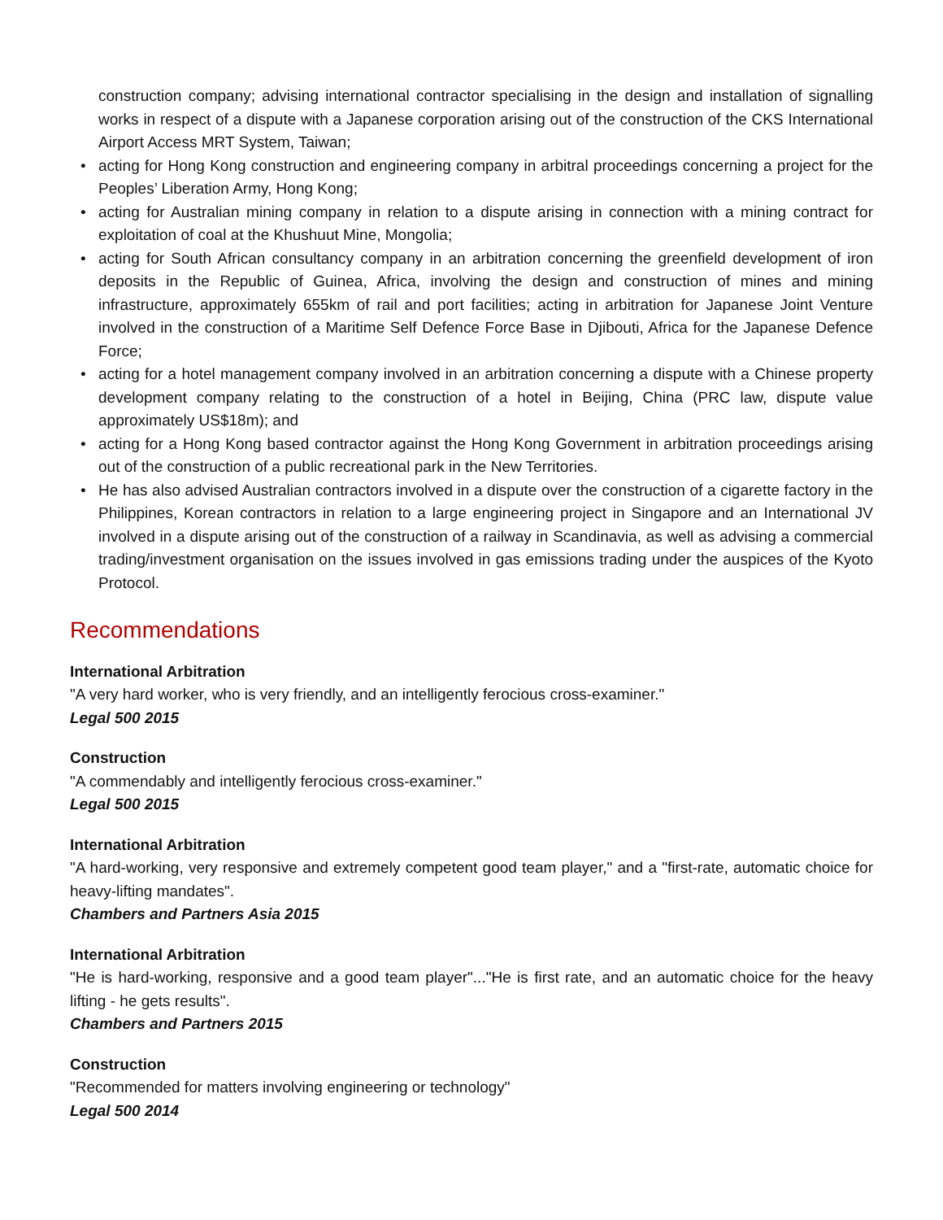construction company; advising international contractor specialising in the design and installation of signalling works in respect of a dispute with a Japanese corporation arising out of the construction of the CKS International Airport Access MRT System, Taiwan;
• acting for Hong Kong construction and engineering company in arbitral proceedings concerning a project for the Peoples’ Liberation Army, Hong Kong;
• acting for Australian mining company in relation to a dispute arising in connection with a mining contract for exploitation of coal at the Khushuut Mine, Mongolia;
• acting for South African consultancy company in an arbitration concerning the greenfield development of iron deposits in the Republic of Guinea, Africa, involving the design and construction of mines and mining infrastructure, approximately 655km of rail and port facilities; acting in arbitration for Japanese Joint Venture involved in the construction of a Maritime Self Defence Force Base in Djibouti, Africa for the Japanese Defence Force;
• acting for a hotel management company involved in an arbitration concerning a dispute with a Chinese property development company relating to the construction of a hotel in Beijing, China (PRC law, dispute value approximately US$18m); and
• acting for a Hong Kong based contractor against the Hong Kong Government in arbitration proceedings arising out of the construction of a public recreational park in the New Territories.
• He has also advised Australian contractors involved in a dispute over the construction of a cigarette factory in the Philippines, Korean contractors in relation to a large engineering project in Singapore and an International JV involved in a dispute arising out of the construction of a railway in Scandinavia, as well as advising a commercial trading/investment organisation on the issues involved in gas emissions trading under the auspices of the Kyoto Protocol.
Recommendations
International Arbitration
"A very hard worker, who is very friendly, and an intelligently ferocious cross-examiner."
Legal 500 2015
Construction
"A commendably and intelligently ferocious cross-examiner."
Legal 500 2015
International Arbitration
"A hard-working, very responsive and extremely competent good team player," and a "first-rate, automatic choice for heavy-lifting mandates".
Chambers and Partners Asia 2015
International Arbitration
"He is hard-working, responsive and a good team player"..."He is first rate, and an automatic choice for the heavy lifting - he gets results".
Chambers and Partners 2015
Construction
"Recommended for matters involving engineering or technology"
Legal 500 2014